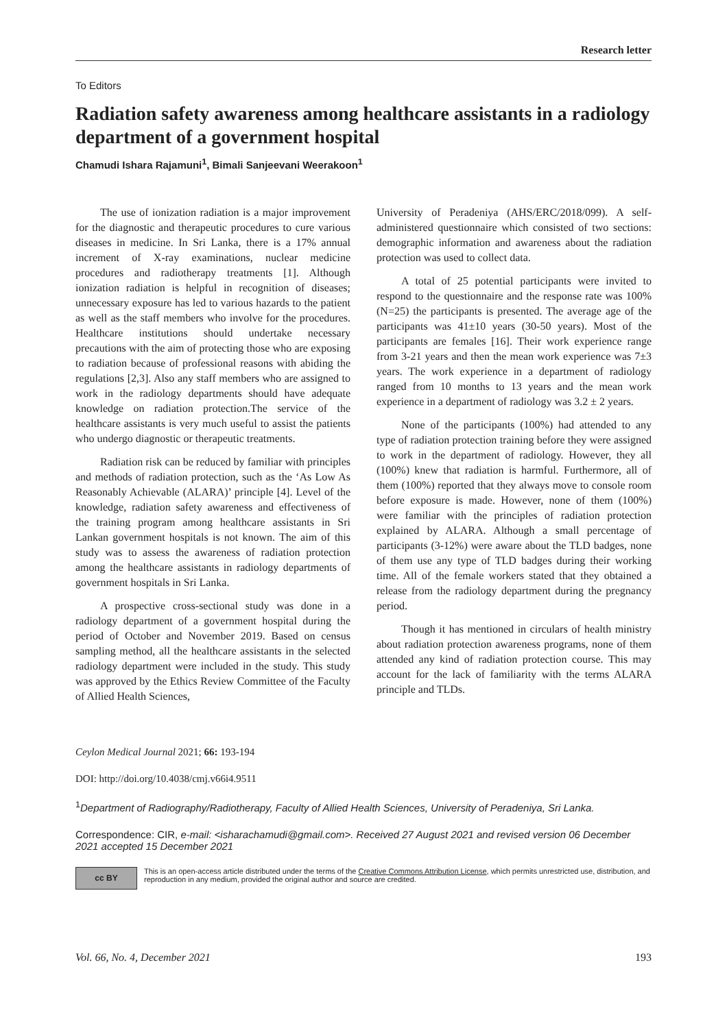Research letter
To Editors
Radiation safety awareness among healthcare assistants in a radiology department of a government hospital
Chamudi Ishara Rajamuni<sup>1</sup>, Bimali Sanjeevani Weerakoon<sup>1</sup>
The use of ionization radiation is a major improvement for the diagnostic and therapeutic procedures to cure various diseases in medicine. In Sri Lanka, there is a 17% annual increment of X-ray examinations, nuclear medicine procedures and radiotherapy treatments [1]. Although ionization radiation is helpful in recognition of diseases; unnecessary exposure has led to various hazards to the patient as well as the staff members who involve for the procedures. Healthcare institutions should undertake necessary precautions with the aim of protecting those who are exposing to radiation because of professional reasons with abiding the regulations [2,3]. Also any staff members who are assigned to work in the radiology departments should have adequate knowledge on radiation protection.The service of the healthcare assistants is very much useful to assist the patients who undergo diagnostic or therapeutic treatments.
Radiation risk can be reduced by familiar with principles and methods of radiation protection, such as the ‘As Low As Reasonably Achievable (ALARA)’ principle [4]. Level of the knowledge, radiation safety awareness and effectiveness of the training program among healthcare assistants in Sri Lankan government hospitals is not known. The aim of this study was to assess the awareness of radiation protection among the healthcare assistants in radiology departments of government hospitals in Sri Lanka.
A prospective cross-sectional study was done in a radiology department of a government hospital during the period of October and November 2019. Based on census sampling method, all the healthcare assistants in the selected radiology department were included in the study. This study was approved by the Ethics Review Committee of the Faculty of Allied Health Sciences,
University of Peradeniya (AHS/ERC/2018/099). A self-administered questionnaire which consisted of two sections: demographic information and awareness about the radiation protection was used to collect data.
A total of 25 potential participants were invited to respond to the questionnaire and the response rate was 100% (N=25) the participants is presented. The average age of the participants was 41±10 years (30-50 years). Most of the participants are females [16]. Their work experience range from 3-21 years and then the mean work experience was 7±3 years. The work experience in a department of radiology ranged from 10 months to 13 years and the mean work experience in a department of radiology was 3.2 ± 2 years.
None of the participants (100%) had attended to any type of radiation protection training before they were assigned to work in the department of radiology. However, they all (100%) knew that radiation is harmful. Furthermore, all of them (100%) reported that they always move to console room before exposure is made. However, none of them (100%) were familiar with the principles of radiation protection explained by ALARA. Although a small percentage of participants (3-12%) were aware about the TLD badges, none of them use any type of TLD badges during their working time. All of the female workers stated that they obtained a release from the radiology department during the pregnancy period.
Though it has mentioned in circulars of health ministry about radiation protection awareness programs, none of them attended any kind of radiation protection course. This may account for the lack of familiarity with the terms ALARA principle and TLDs.
Ceylon Medical Journal 2021; 66: 193-194
DOI: http://doi.org/10.4038/cmj.v66i4.9511
<sup>1</sup> Department of Radiography/Radiotherapy, Faculty of Allied Health Sciences, University of Peradeniya, Sri Lanka.
Correspondence: CIR, e-mail: <isharachamudi@gmail.com>. Received 27 August 2021 and revised version 06 December 2021 accepted 15 December 2021
cc BY
This is an open-access article distributed under the terms of the Creative Commons Attribution License, which permits unrestricted use, distribution, and reproduction in any medium, provided the original author and source are credited.
Vol. 66, No. 4, December 2021 193